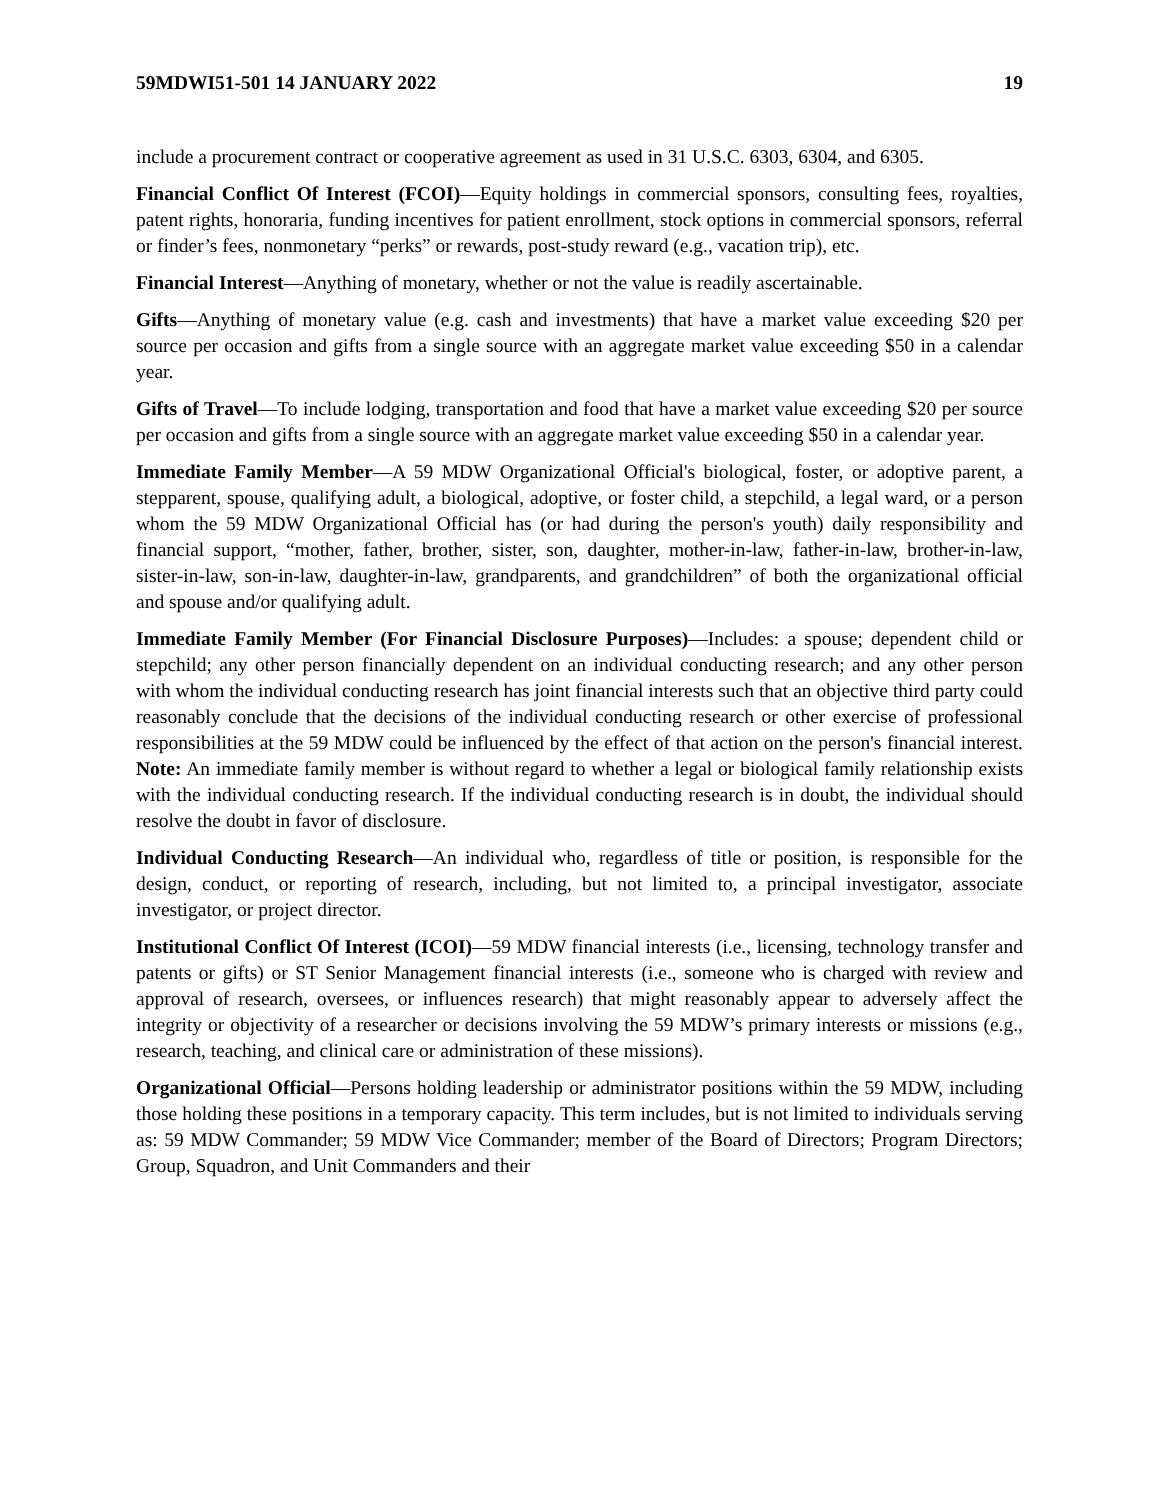59MDWI51-501 14 JANUARY 2022 19
include a procurement contract or cooperative agreement as used in 31 U.S.C. 6303, 6304, and 6305.
Financial Conflict Of Interest (FCOI)—Equity holdings in commercial sponsors, consulting fees, royalties, patent rights, honoraria, funding incentives for patient enrollment, stock options in commercial sponsors, referral or finder’s fees, nonmonetary “perks” or rewards, post-study reward (e.g., vacation trip), etc.
Financial Interest—Anything of monetary, whether or not the value is readily ascertainable.
Gifts—Anything of monetary value (e.g. cash and investments) that have a market value exceeding $20 per source per occasion and gifts from a single source with an aggregate market value exceeding $50 in a calendar year.
Gifts of Travel—To include lodging, transportation and food that have a market value exceeding $20 per source per occasion and gifts from a single source with an aggregate market value exceeding $50 in a calendar year.
Immediate Family Member—A 59 MDW Organizational Official's biological, foster, or adoptive parent, a stepparent, spouse, qualifying adult, a biological, adoptive, or foster child, a stepchild, a legal ward, or a person whom the 59 MDW Organizational Official has (or had during the person's youth) daily responsibility and financial support, “mother, father, brother, sister, son, daughter, mother-in-law, father-in-law, brother-in-law, sister-in-law, son-in-law, daughter-in-law, grandparents, and grandchildren” of both the organizational official and spouse and/or qualifying adult.
Immediate Family Member (For Financial Disclosure Purposes)—Includes: a spouse; dependent child or stepchild; any other person financially dependent on an individual conducting research; and any other person with whom the individual conducting research has joint financial interests such that an objective third party could reasonably conclude that the decisions of the individual conducting research or other exercise of professional responsibilities at the 59 MDW could be influenced by the effect of that action on the person's financial interest. Note: An immediate family member is without regard to whether a legal or biological family relationship exists with the individual conducting research. If the individual conducting research is in doubt, the individual should resolve the doubt in favor of disclosure.
Individual Conducting Research—An individual who, regardless of title or position, is responsible for the design, conduct, or reporting of research, including, but not limited to, a principal investigator, associate investigator, or project director.
Institutional Conflict Of Interest (ICOI)—59 MDW financial interests (i.e., licensing, technology transfer and patents or gifts) or ST Senior Management financial interests (i.e., someone who is charged with review and approval of research, oversees, or influences research) that might reasonably appear to adversely affect the integrity or objectivity of a researcher or decisions involving the 59 MDW’s primary interests or missions (e.g., research, teaching, and clinical care or administration of these missions).
Organizational Official—Persons holding leadership or administrator positions within the 59 MDW, including those holding these positions in a temporary capacity. This term includes, but is not limited to individuals serving as: 59 MDW Commander; 59 MDW Vice Commander; member of the Board of Directors; Program Directors; Group, Squadron, and Unit Commanders and their